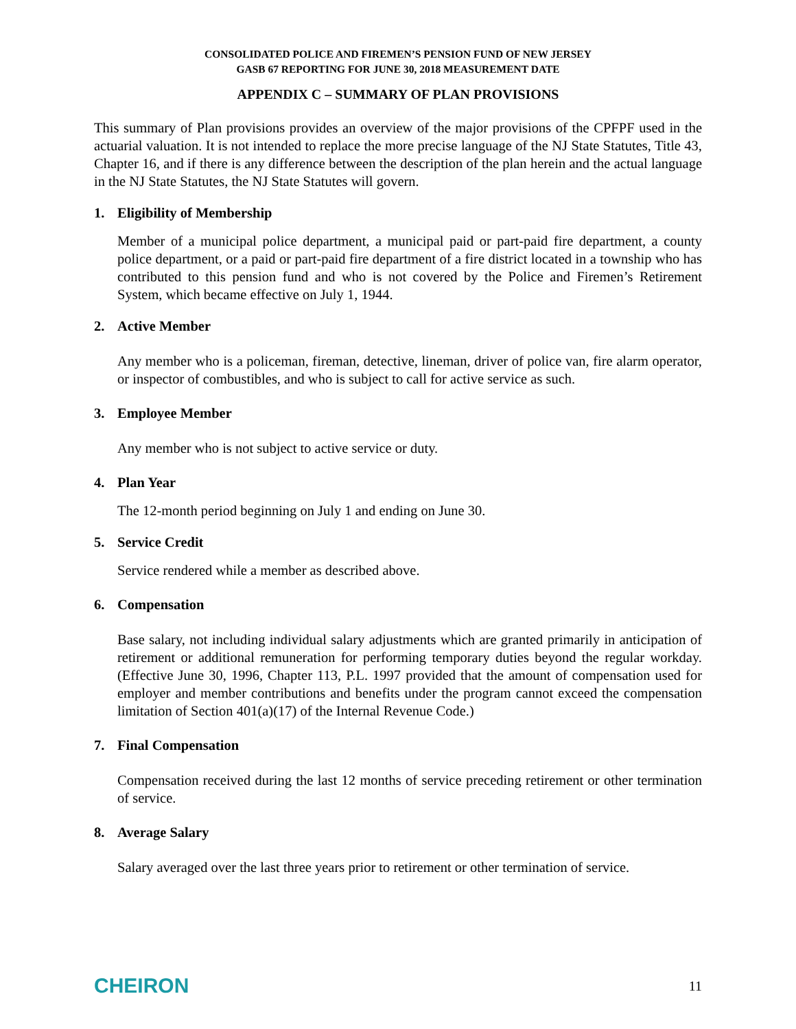CONSOLIDATED POLICE AND FIREMEN’S PENSION FUND OF NEW JERSEY
GASB 67 REPORTING FOR JUNE 30, 2018 MEASUREMENT DATE
APPENDIX C – SUMMARY OF PLAN PROVISIONS
This summary of Plan provisions provides an overview of the major provisions of the CPFPF used in the actuarial valuation. It is not intended to replace the more precise language of the NJ State Statutes, Title 43, Chapter 16, and if there is any difference between the description of the plan herein and the actual language in the NJ State Statutes, the NJ State Statutes will govern.
1. Eligibility of Membership
Member of a municipal police department, a municipal paid or part-paid fire department, a county police department, or a paid or part-paid fire department of a fire district located in a township who has contributed to this pension fund and who is not covered by the Police and Firemen’s Retirement System, which became effective on July 1, 1944.
2. Active Member
Any member who is a policeman, fireman, detective, lineman, driver of police van, fire alarm operator, or inspector of combustibles, and who is subject to call for active service as such.
3. Employee Member
Any member who is not subject to active service or duty.
4. Plan Year
The 12-month period beginning on July 1 and ending on June 30.
5. Service Credit
Service rendered while a member as described above.
6. Compensation
Base salary, not including individual salary adjustments which are granted primarily in anticipation of retirement or additional remuneration for performing temporary duties beyond the regular workday. (Effective June 30, 1996, Chapter 113, P.L. 1997 provided that the amount of compensation used for employer and member contributions and benefits under the program cannot exceed the compensation limitation of Section 401(a)(17) of the Internal Revenue Code.)
7. Final Compensation
Compensation received during the last 12 months of service preceding retirement or other termination of service.
8. Average Salary
Salary averaged over the last three years prior to retirement or other termination of service.
CHEIRON
11